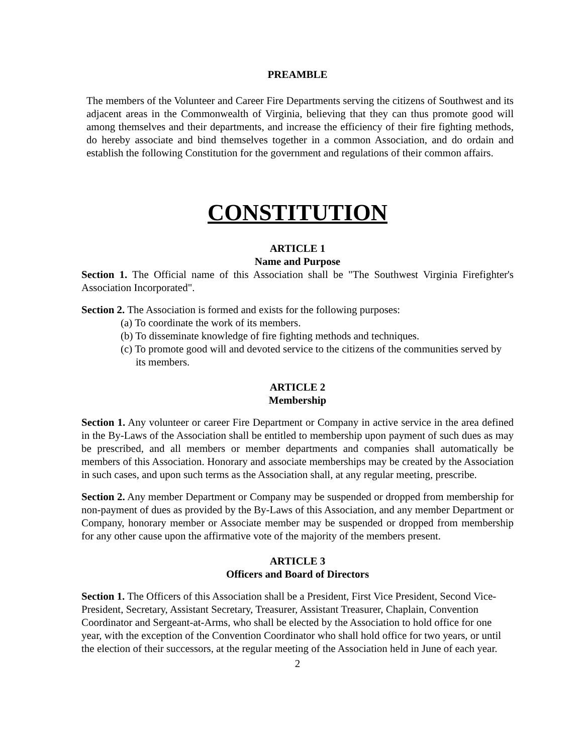PREAMBLE
The members of the Volunteer and Career Fire Departments serving the citizens of Southwest and its adjacent areas in the Commonwealth of Virginia, believing that they can thus promote good will among themselves and their departments, and increase the efficiency of their fire fighting methods, do hereby associate and bind themselves together in a common Association, and do ordain and establish the following Constitution for the government and regulations of their common affairs.
CONSTITUTION
ARTICLE 1
Name and Purpose
Section 1. The Official name of this Association shall be "The Southwest Virginia Firefighter's Association Incorporated".
Section 2. The Association is formed and exists for the following purposes:
(a) To coordinate the work of its members.
(b) To disseminate knowledge of fire fighting methods and techniques.
(c) To promote good will and devoted service to the citizens of the communities served by its members.
ARTICLE 2
Membership
Section 1. Any volunteer or career Fire Department or Company in active service in the area defined in the By-Laws of the Association shall be entitled to membership upon payment of such dues as may be prescribed, and all members or member departments and companies shall automatically be members of this Association. Honorary and associate memberships may be created by the Association in such cases, and upon such terms as the Association shall, at any regular meeting, prescribe.
Section 2. Any member Department or Company may be suspended or dropped from membership for non-payment of dues as provided by the By-Laws of this Association, and any member Department or Company, honorary member or Associate member may be suspended or dropped from membership for any other cause upon the affirmative vote of the majority of the members present.
ARTICLE 3
Officers and Board of Directors
Section 1. The Officers of this Association shall be a President, First Vice President, Second Vice- President, Secretary, Assistant Secretary, Treasurer, Assistant Treasurer, Chaplain, Convention Coordinator and Sergeant-at-Arms, who shall be elected by the Association to hold office for one year, with the exception of the Convention Coordinator who shall hold office for two years, or until the election of their successors, at the regular meeting of the Association held in June of each year.
2